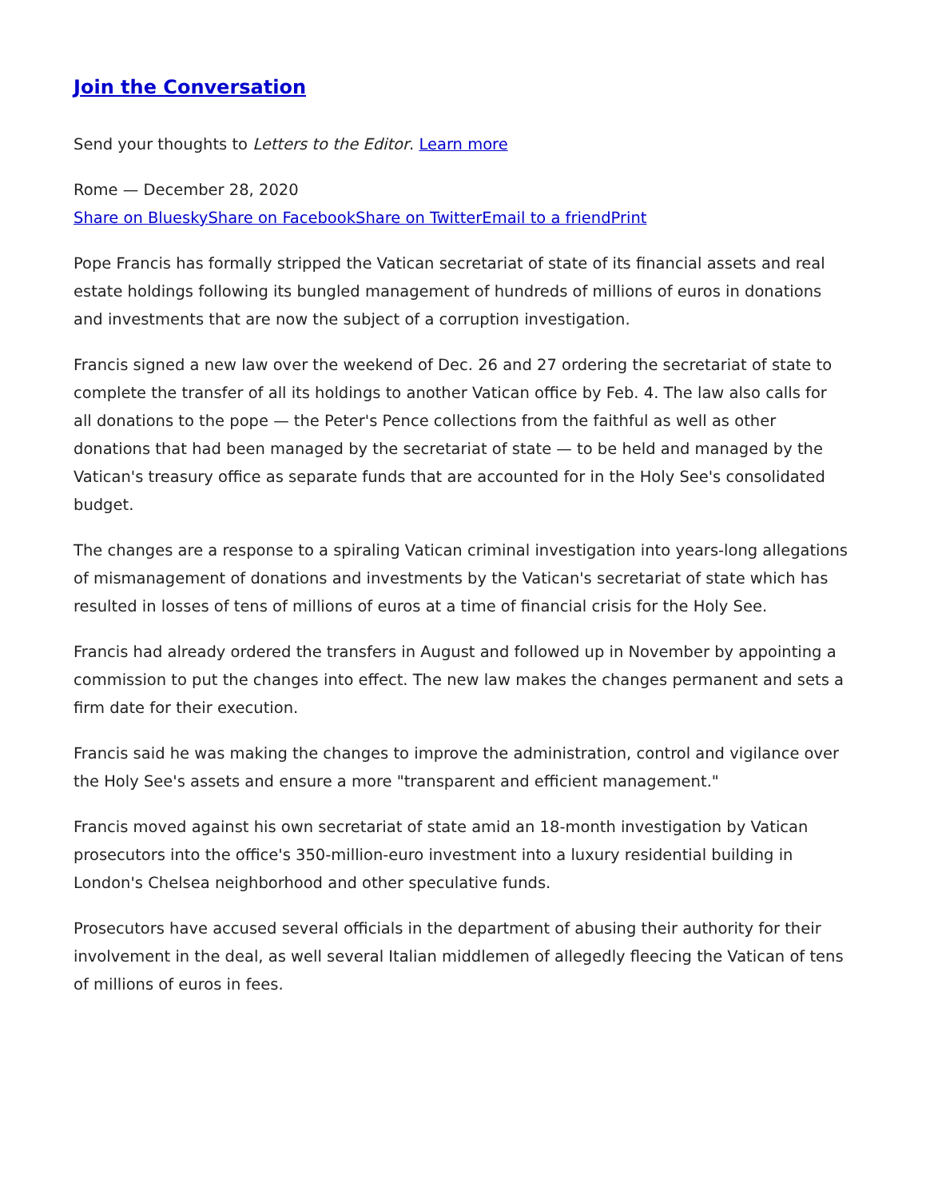Join the Conversation
Send your thoughts to Letters to the Editor. Learn more
Rome — December 28, 2020
Share on Bluesky Share on Facebook Share on Twitter Email to a friend Print
Pope Francis has formally stripped the Vatican secretariat of state of its financial assets and real estate holdings following its bungled management of hundreds of millions of euros in donations and investments that are now the subject of a corruption investigation.
Francis signed a new law over the weekend of Dec. 26 and 27 ordering the secretariat of state to complete the transfer of all its holdings to another Vatican office by Feb. 4. The law also calls for all donations to the pope — the Peter's Pence collections from the faithful as well as other donations that had been managed by the secretariat of state — to be held and managed by the Vatican's treasury office as separate funds that are accounted for in the Holy See's consolidated budget.
The changes are a response to a spiraling Vatican criminal investigation into years-long allegations of mismanagement of donations and investments by the Vatican's secretariat of state which has resulted in losses of tens of millions of euros at a time of financial crisis for the Holy See.
Francis had already ordered the transfers in August and followed up in November by appointing a commission to put the changes into effect. The new law makes the changes permanent and sets a firm date for their execution.
Francis said he was making the changes to improve the administration, control and vigilance over the Holy See's assets and ensure a more "transparent and efficient management."
Francis moved against his own secretariat of state amid an 18-month investigation by Vatican prosecutors into the office's 350-million-euro investment into a luxury residential building in London's Chelsea neighborhood and other speculative funds.
Prosecutors have accused several officials in the department of abusing their authority for their involvement in the deal, as well several Italian middlemen of allegedly fleecing the Vatican of tens of millions of euros in fees.